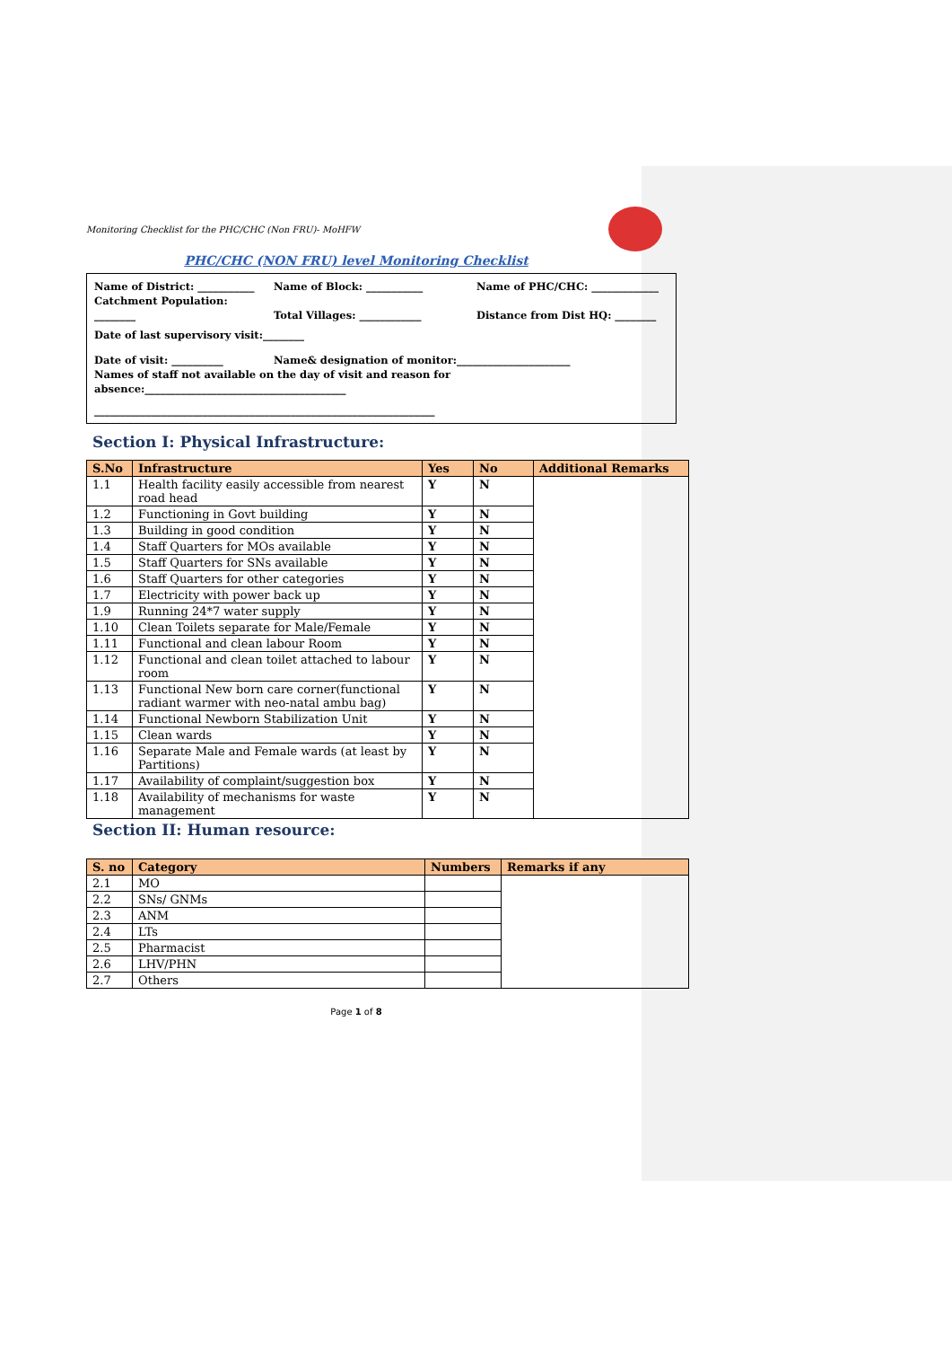Monitoring Checklist for the PHC/CHC (Non FRU)- MoHFW
PHC/CHC (NON FRU) level Monitoring Checklist
Name of District: ___________ Name of Block: ___________ Name of PHC/CHC: _____________
Catchment Population:
________ Total Villages: ____________ Distance from Dist HQ: ________
Date of last supervisory visit:________
Date of visit: __________ Name& designation of monitor:______________________
Names of staff not available on the day of visit and reason for
absence:_______________________________________
__________________________________________________________________
Section I: Physical Infrastructure:
| S.No | Infrastructure | Yes | No | Additional Remarks |
| --- | --- | --- | --- | --- |
| 1.1 | Health facility easily accessible from nearest road head | Y | N | |
| 1.2 | Functioning in Govt building | Y | N | |
| 1.3 | Building in good condition | Y | N | |
| 1.4 | Staff Quarters for MOs available | Y | N | |
| 1.5 | Staff Quarters for SNs available | Y | N | |
| 1.6 | Staff Quarters for other categories | Y | N | |
| 1.7 | Electricity with power back up | Y | N | |
| 1.9 | Running 24*7 water supply | Y | N | |
| 1.10 | Clean Toilets separate for Male/Female | Y | N | |
| 1.11 | Functional and clean labour Room | Y | N | |
| 1.12 | Functional and clean toilet attached to labour room | Y | N | |
| 1.13 | Functional New born care corner(functional radiant warmer with neo-natal ambu bag) | Y | N | |
| 1.14 | Functional Newborn Stabilization Unit | Y | N | |
| 1.15 | Clean wards | Y | N | |
| 1.16 | Separate Male and Female wards (at least by Partitions) | Y | N | |
| 1.17 | Availability of complaint/suggestion box | Y | N | |
| 1.18 | Availability of mechanisms for waste management | Y | N | |
Section II: Human resource:
| S. no | Category | Numbers | Remarks if any |
| --- | --- | --- | --- |
| 2.1 | MO | | |
| 2.2 | SNs/ GNMs | | |
| 2.3 | ANM | | |
| 2.4 | LTs | | |
| 2.5 | Pharmacist | | |
| 2.6 | LHV/PHN | | |
| 2.7 | Others | | |
Page 1 of 8